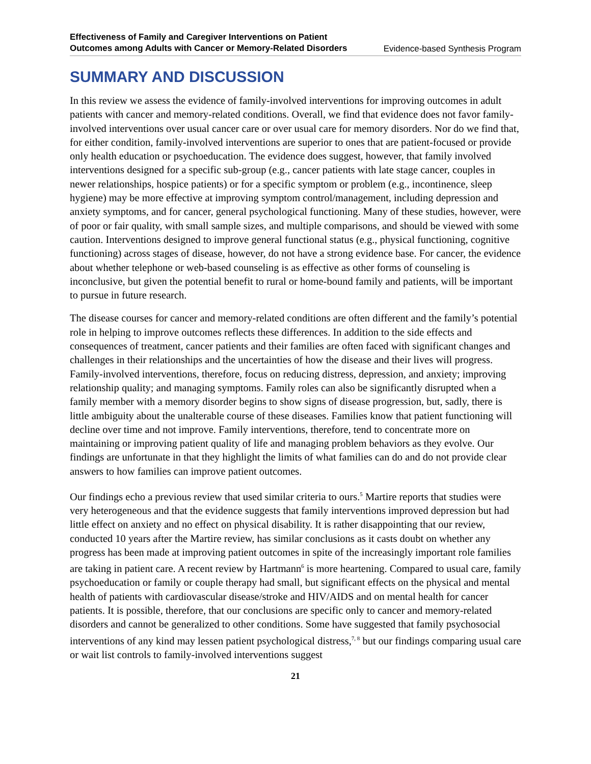Effectiveness of Family and Caregiver Interventions on Patient
Outcomes among Adults with Cancer or Memory-Related Disorders Evidence-based Synthesis Program
SUMMARY AND DISCUSSION
In this review we assess the evidence of family-involved interventions for improving outcomes in adult patients with cancer and memory-related conditions. Overall, we find that evidence does not favor family-involved interventions over usual cancer care or over usual care for memory disorders. Nor do we find that, for either condition, family-involved interventions are superior to ones that are patient-focused or provide only health education or psychoeducation. The evidence does suggest, however, that family involved interventions designed for a specific sub-group (e.g., cancer patients with late stage cancer, couples in newer relationships, hospice patients) or for a specific symptom or problem (e.g., incontinence, sleep hygiene) may be more effective at improving symptom control/management, including depression and anxiety symptoms, and for cancer, general psychological functioning. Many of these studies, however, were of poor or fair quality, with small sample sizes, and multiple comparisons, and should be viewed with some caution. Interventions designed to improve general functional status (e.g., physical functioning, cognitive functioning) across stages of disease, however, do not have a strong evidence base. For cancer, the evidence about whether telephone or web-based counseling is as effective as other forms of counseling is inconclusive, but given the potential benefit to rural or home-bound family and patients, will be important to pursue in future research.
The disease courses for cancer and memory-related conditions are often different and the family’s potential role in helping to improve outcomes reflects these differences. In addition to the side effects and consequences of treatment, cancer patients and their families are often faced with significant changes and challenges in their relationships and the uncertainties of how the disease and their lives will progress. Family-involved interventions, therefore, focus on reducing distress, depression, and anxiety; improving relationship quality; and managing symptoms. Family roles can also be significantly disrupted when a family member with a memory disorder begins to show signs of disease progression, but, sadly, there is little ambiguity about the unalterable course of these diseases. Families know that patient functioning will decline over time and not improve. Family interventions, therefore, tend to concentrate more on maintaining or improving patient quality of life and managing problem behaviors as they evolve. Our findings are unfortunate in that they highlight the limits of what families can do and do not provide clear answers to how families can improve patient outcomes.
Our findings echo a previous review that used similar criteria to ours.<sup>5</sup> Martire reports that studies were very heterogeneous and that the evidence suggests that family interventions improved depression but had little effect on anxiety and no effect on physical disability. It is rather disappointing that our review, conducted 10 years after the Martire review, has similar conclusions as it casts doubt on whether any progress has been made at improving patient outcomes in spite of the increasingly important role families are taking in patient care. A recent review by Hartmann<sup>6</sup> is more heartening. Compared to usual care, family psychoeducation or family or couple therapy had small, but significant effects on the physical and mental health of patients with cardiovascular disease/stroke and HIV/AIDS and on mental health for cancer patients. It is possible, therefore, that our conclusions are specific only to cancer and memory-related disorders and cannot be generalized to other conditions. Some have suggested that family psychosocial interventions of any kind may lessen patient psychological distress,<sup>7, 8</sup> but our findings comparing usual care or wait list controls to family-involved interventions suggest
21